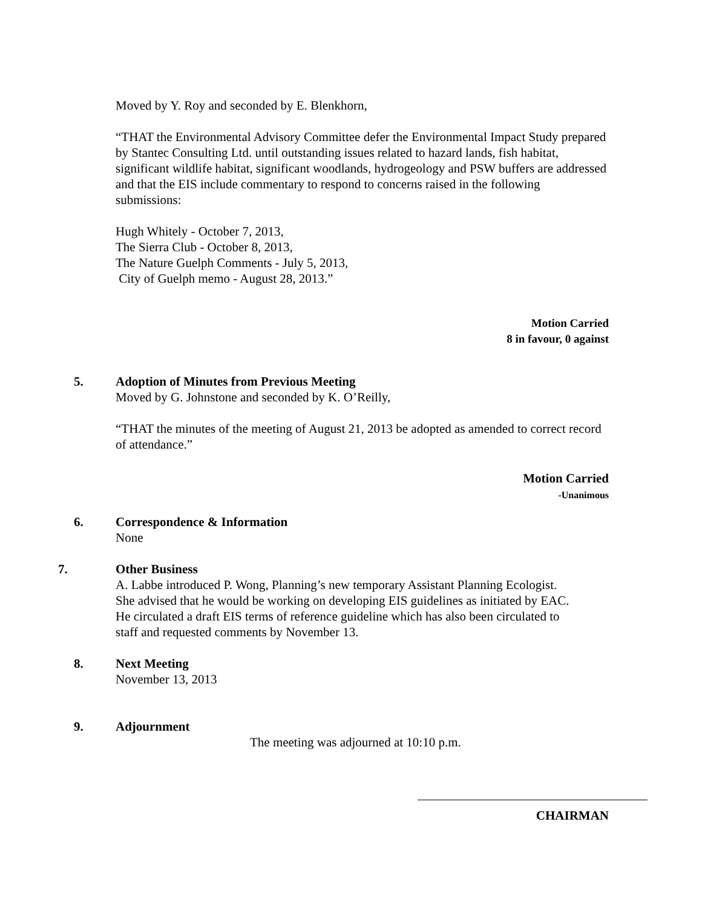Moved by Y. Roy and seconded by E. Blenkhorn,
“THAT the Environmental Advisory Committee defer the Environmental Impact Study prepared by Stantec Consulting Ltd. until outstanding issues related to hazard lands, fish habitat, significant wildlife habitat, significant woodlands, hydrogeology and PSW buffers are addressed and that the EIS include commentary to respond to concerns raised in the following submissions:
Hugh Whitely - October 7, 2013,
The Sierra Club - October 8, 2013,
The Nature Guelph Comments - July 5, 2013,
City of Guelph memo - August 28, 2013.”
Motion Carried
8 in favour, 0 against
5. Adoption of Minutes from Previous Meeting
Moved by G. Johnstone and seconded by K. O’Reilly,
“THAT the minutes of the meeting of August 21, 2013 be adopted as amended to correct record of attendance.”
Motion Carried
-Unanimous
6. Correspondence & Information
None
7. Other Business
A. Labbe introduced P. Wong, Planning’s new temporary Assistant Planning Ecologist. She advised that he would be working on developing EIS guidelines as initiated by EAC. He circulated a draft EIS terms of reference guideline which has also been circulated to staff and requested comments by November 13.
8. Next Meeting
November 13, 2013
9. Adjournment
The meeting was adjourned at 10:10 p.m.
CHAIRMAN